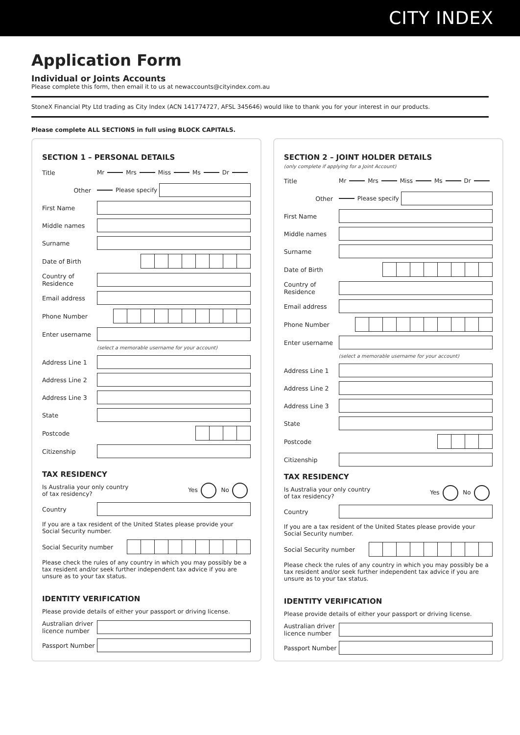CITY INDEX
Application Form
Individual or Joints Accounts
Please complete this form, then email it to us at newaccounts@cityindex.com.au
StoneX Financial Pty Ltd trading as City Index (ACN 141774727, AFSL 345646) would like to thank you for your interest in our products.
Please complete ALL SECTIONS in full using BLOCK CAPITALS.
SECTION 1 – PERSONAL DETAILS
Title Mr Mrs Miss Ms Dr
Other Please specify
First Name
Middle names
Surname
Date of Birth
Country of Residence
Email address
Phone Number
Enter username
(select a memorable username for your account)
Address Line 1
Address Line 2
Address Line 3
State
Postcode
Citizenship
TAX RESIDENCY
Is Australia your only country
of tax residency? Yes No
Country
If you are a tax resident of the United States please provide your Social Security number.
Social Security number
Please check the rules of any country in which you may possibly be a tax resident and/or seek further independent tax advice if you are unsure as to your tax status.
IDENTITY VERIFICATION
Please provide details of either your passport or driving license.
Australian driver licence number
Passport Number
SECTION 2 – JOINT HOLDER DETAILS
(only complete if applying for a Joint Account)
Title Mr Mrs Miss Ms Dr
Other Please specify
First Name
Middle names
Surname
Date of Birth
Country of Residence
Email address
Phone Number
Enter username
(select a memorable username for your account)
Address Line 1
Address Line 2
Address Line 3
State
Postcode
Citizenship
TAX RESIDENCY
Is Australia your only country
of tax residency? Yes No
Country
If you are a tax resident of the United States please provide your Social Security number.
Social Security number
Please check the rules of any country in which you may possibly be a tax resident and/or seek further independent tax advice if you are unsure as to your tax status.
IDENTITY VERIFICATION
Please provide details of either your passport or driving license.
Australian driver licence number
Passport Number